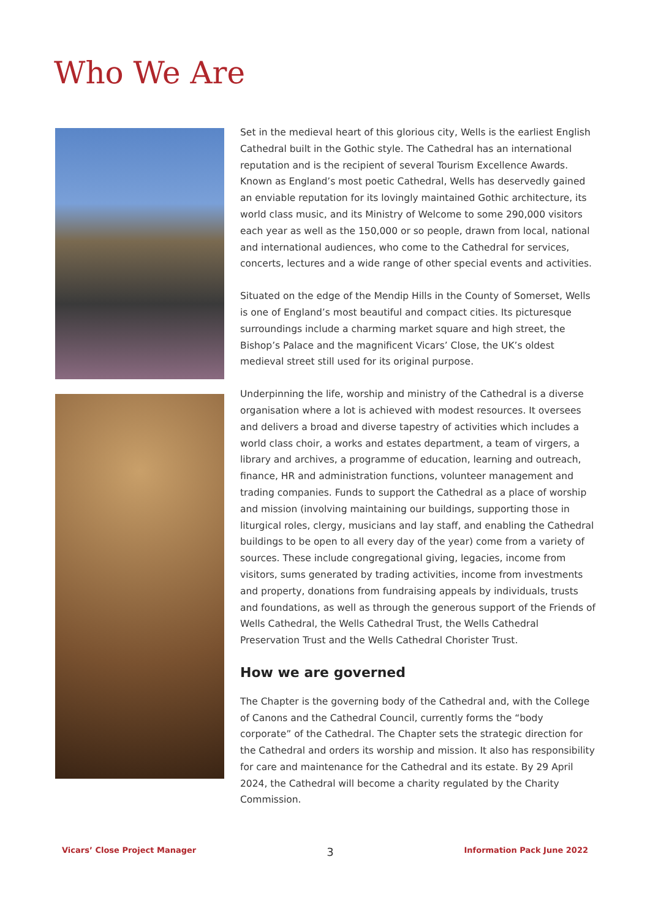Who We Are
Set in the medieval heart of this glorious city, Wells is the earliest English Cathedral built in the Gothic style. The Cathedral has an international reputation and is the recipient of several Tourism Excellence Awards. Known as England’s most poetic Cathedral, Wells has deservedly gained an enviable reputation for its lovingly maintained Gothic architecture, its world class music, and its Ministry of Welcome to some 290,000 visitors each year as well as the 150,000 or so people, drawn from local, national and international audiences, who come to the Cathedral for services, concerts, lectures and a wide range of other special events and activities.
Situated on the edge of the Mendip Hills in the County of Somerset, Wells is one of England’s most beautiful and compact cities. Its picturesque surroundings include a charming market square and high street, the Bishop’s Palace and the magnificent Vicars’ Close, the UK’s oldest medieval street still used for its original purpose.
Underpinning the life, worship and ministry of the Cathedral is a diverse organisation where a lot is achieved with modest resources. It oversees and delivers a broad and diverse tapestry of activities which includes a world class choir, a works and estates department, a team of virgers, a library and archives, a programme of education, learning and outreach, finance, HR and administration functions, volunteer management and trading companies. Funds to support the Cathedral as a place of worship and mission (involving maintaining our buildings, supporting those in liturgical roles, clergy, musicians and lay staff, and enabling the Cathedral buildings to be open to all every day of the year) come from a variety of sources. These include congregational giving, legacies, income from visitors, sums generated by trading activities, income from investments and property, donations from fundraising appeals by individuals, trusts and foundations, as well as through the generous support of the Friends of Wells Cathedral, the Wells Cathedral Trust, the Wells Cathedral Preservation Trust and the Wells Cathedral Chorister Trust.
How we are governed
The Chapter is the governing body of the Cathedral and, with the College of Canons and the Cathedral Council, currently forms the “body corporate” of the Cathedral. The Chapter sets the strategic direction for the Cathedral and orders its worship and mission. It also has responsibility for care and maintenance for the Cathedral and its estate. By 29 April 2024, the Cathedral will become a charity regulated by the Charity Commission.
Vicars’ Close Project Manager 3 Information Pack June 2022